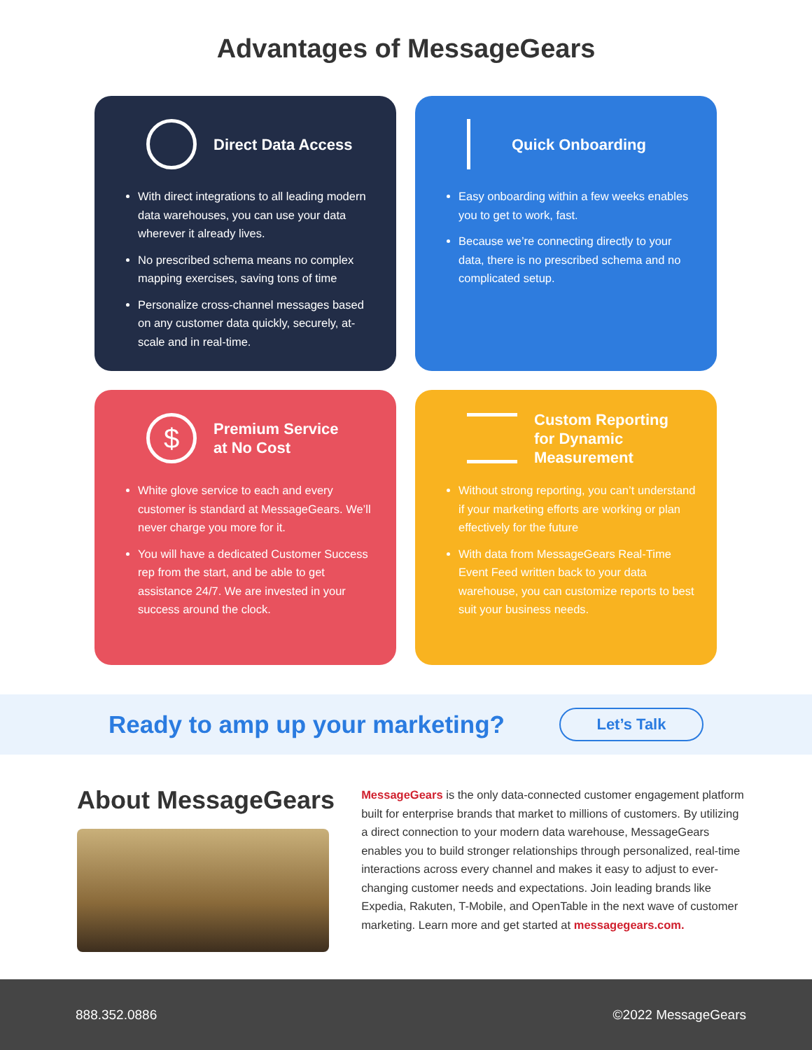Advantages of MessageGears
Direct Data Access
With direct integrations to all leading modern data warehouses, you can use your data wherever it already lives.
No prescribed schema means no complex mapping exercises, saving tons of time
Personalize cross-channel messages based on any customer data quickly, securely, at-scale and in real-time.
Quick Onboarding
Easy onboarding within a few weeks enables you to get to work, fast.
Because we’re connecting directly to your data, there is no prescribed schema and no complicated setup.
$
Premium Service
at No Cost
White glove service to each and every customer is standard at MessageGears. We’ll never charge you more for it.
You will have a dedicated Customer Success rep from the start, and be able to get assistance 24/7. We are invested in your success around the clock.
Custom Reporting
for Dynamic
Measurement
Without strong reporting, you can’t understand if your marketing efforts are working or plan effectively for the future
With data from MessageGears Real-Time Event Feed written back to your data warehouse, you can customize reports to best suit your business needs.
Ready to amp up your marketing?
Let’s Talk
About MessageGears
MessageGears is the only data-connected customer engagement platform built for enterprise brands that market to millions of customers. By utilizing a direct connection to your modern data warehouse, MessageGears enables you to build stronger relationships through personalized, real-time interactions across every channel and makes it easy to adjust to ever-changing customer needs and expectations. Join leading brands like Expedia, Rakuten, T-Mobile, and OpenTable in the next wave of customer marketing. Learn more and get started at messagegears.com.
888.352.0886 ©2022 MessageGears